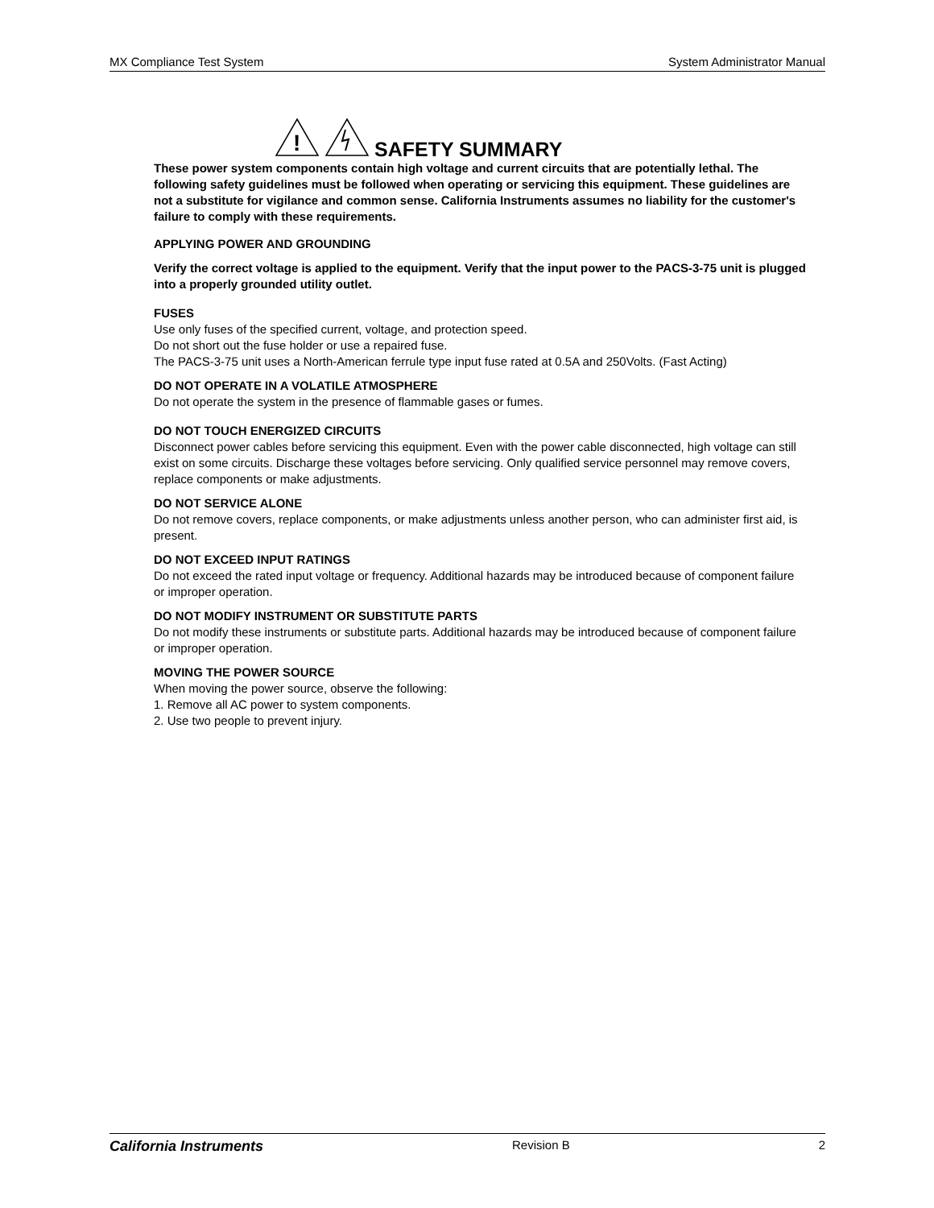MX Compliance Test System System Administrator Manual
!
SAFETY SUMMARY
These power system components contain high voltage and current circuits that are potentially lethal. The following safety guidelines must be followed when operating or servicing this equipment. These guidelines are not a substitute for vigilance and common sense. California Instruments assumes no liability for the customer's failure to comply with these requirements.
APPLYING POWER AND GROUNDING
Verify the correct voltage is applied to the equipment. Verify that the input power to the PACS-3-75 unit is plugged into a properly grounded utility outlet.
FUSES
Use only fuses of the specified current, voltage, and protection speed.
Do not short out the fuse holder or use a repaired fuse.
The PACS-3-75 unit uses a North-American ferrule type input fuse rated at 0.5A and 250Volts. (Fast Acting)
DO NOT OPERATE IN A VOLATILE ATMOSPHERE
Do not operate the system in the presence of flammable gases or fumes.
DO NOT TOUCH ENERGIZED CIRCUITS
Disconnect power cables before servicing this equipment. Even with the power cable disconnected, high voltage can still exist on some circuits. Discharge these voltages before servicing. Only qualified service personnel may remove covers, replace components or make adjustments.
DO NOT SERVICE ALONE
Do not remove covers, replace components, or make adjustments unless another person, who can administer first aid, is present.
DO NOT EXCEED INPUT RATINGS
Do not exceed the rated input voltage or frequency. Additional hazards may be introduced because of component failure or improper operation.
DO NOT MODIFY INSTRUMENT OR SUBSTITUTE PARTS
Do not modify these instruments or substitute parts. Additional hazards may be introduced because of component failure or improper operation.
MOVING THE POWER SOURCE
When moving the power source, observe the following:
1. Remove all AC power to system components.
2. Use two people to prevent injury.
California Instruments Revision B 2